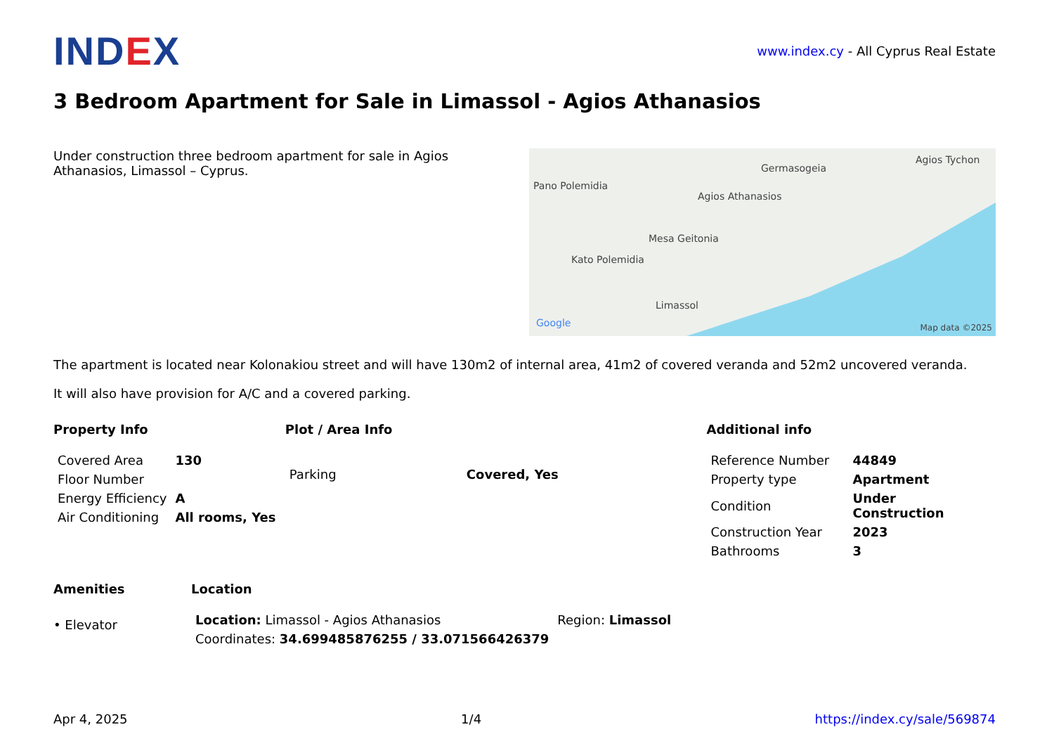IND EX
www.index.cy - All Cyprus Real Estate
3 Bedroom Apartment for Sale in Limassol - Agios Athanasios
Under construction three bedroom apartment for sale in Agios Athanasios, Limassol – Cyprus.
Pano Polemidia
Agios Athanasios
Germasogeia
Agios Tychon
Mesa Geitonia
Kato Polemidia
Limassol
Google Map data ©2025
The apartment is located near Kolonakiou street and will have 130m2 of internal area, 41m2 of covered veranda and 52m2 uncovered veranda.
It will also have provision for A/C and a covered parking.
Property Info
| Covered Area | 130 |
| Floor Number | |
| Energy Efficiency | A |
| Air Conditioning | All rooms, Yes |
Plot / Area Info
| Parking | Covered, Yes |
Additional info
| Reference Number | 44849 |
| Property type | Apartment |
| Condition | Under Construction |
| Construction Year | 2023 |
| Bathrooms | 3 |
Amenities
• Elevator
Location
| Location: Limassol - Agios Athanasios | Region: Limassol |
| Coordinates: 34.699485876255 / 33.071566426379 | |
Apr 4, 2025 1/4 https://index.cy/sale/569874